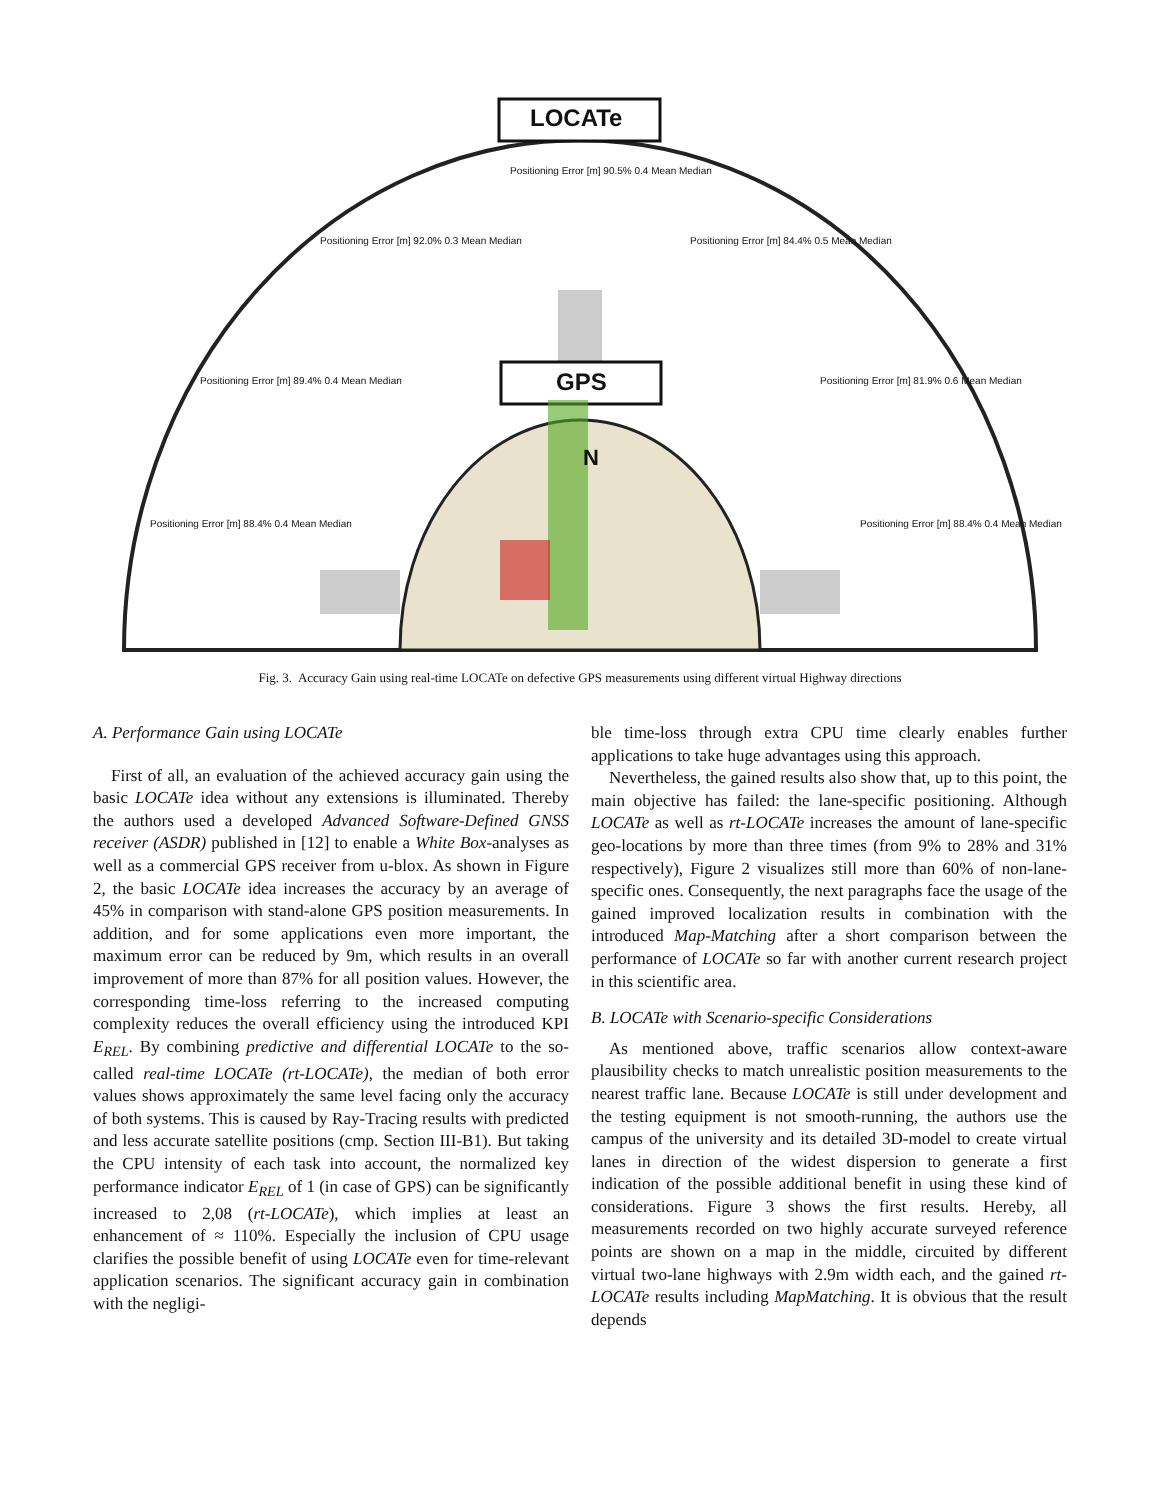LOCATe
GPS
N
Positioning Error [m] 90.5% 0.4 Mean Median
Positioning Error [m] 92.0% 0.3 Mean Median
Positioning Error [m] 84.4% 0.5 Mean Median
Positioning Error [m] 89.4% 0.4 Mean Median
Positioning Error [m] 81.9% 0.6 Mean Median
Positioning Error [m] 88.4% 0.4 Mean Median
Positioning Error [m] 88.4% 0.4 Mean Median
Fig. 3. Accuracy Gain using real-time LOCATe on defective GPS measurements using different virtual Highway directions
A. Performance Gain using LOCATe
First of all, an evaluation of the achieved accuracy gain using the basic LOCATe idea without any extensions is illuminated. Thereby the authors used a developed Advanced Software-Defined GNSS receiver (ASDR) published in [12] to enable a White Box-analyses as well as a commercial GPS receiver from u-blox. As shown in Figure 2, the basic LOCATe idea increases the accuracy by an average of 45% in comparison with stand-alone GPS position measurements. In addition, and for some applications even more important, the maximum error can be reduced by 9m, which results in an overall improvement of more than 87% for all position values. However, the corresponding time-loss referring to the increased computing complexity reduces the overall efficiency using the introduced KPI E<sub>REL</sub>. By combining predictive and differential LOCATe to the so-called real-time LOCATe (rt-LOCATe), the median of both error values shows approximately the same level facing only the accuracy of both systems. This is caused by Ray-Tracing results with predicted and less accurate satellite positions (cmp. Section III-B1). But taking the CPU intensity of each task into account, the normalized key performance indicator E<sub>REL</sub> of 1 (in case of GPS) can be significantly increased to 2,08 (rt-LOCATe), which implies at least an enhancement of ≈ 110%. Especially the inclusion of CPU usage clarifies the possible benefit of using LOCATe even for time-relevant application scenarios. The significant accuracy gain in combination with the negligi-
ble time-loss through extra CPU time clearly enables further applications to take huge advantages using this approach.
Nevertheless, the gained results also show that, up to this point, the main objective has failed: the lane-specific positioning. Although LOCATe as well as rt-LOCATe increases the amount of lane-specific geo-locations by more than three times (from 9% to 28% and 31% respectively), Figure 2 visualizes still more than 60% of non-lane-specific ones. Consequently, the next paragraphs face the usage of the gained improved localization results in combination with the introduced Map-Matching after a short comparison between the performance of LOCATe so far with another current research project in this scientific area.
B. LOCATe with Scenario-specific Considerations
As mentioned above, traffic scenarios allow context-aware plausibility checks to match unrealistic position measurements to the nearest traffic lane. Because LOCATe is still under development and the testing equipment is not smooth-running, the authors use the campus of the university and its detailed 3D-model to create virtual lanes in direction of the widest dispersion to generate a first indication of the possible additional benefit in using these kind of considerations. Figure 3 shows the first results. Hereby, all measurements recorded on two highly accurate surveyed reference points are shown on a map in the middle, circuited by different virtual two-lane highways with 2.9m width each, and the gained rt-LOCATe results including MapMatching. It is obvious that the result depends